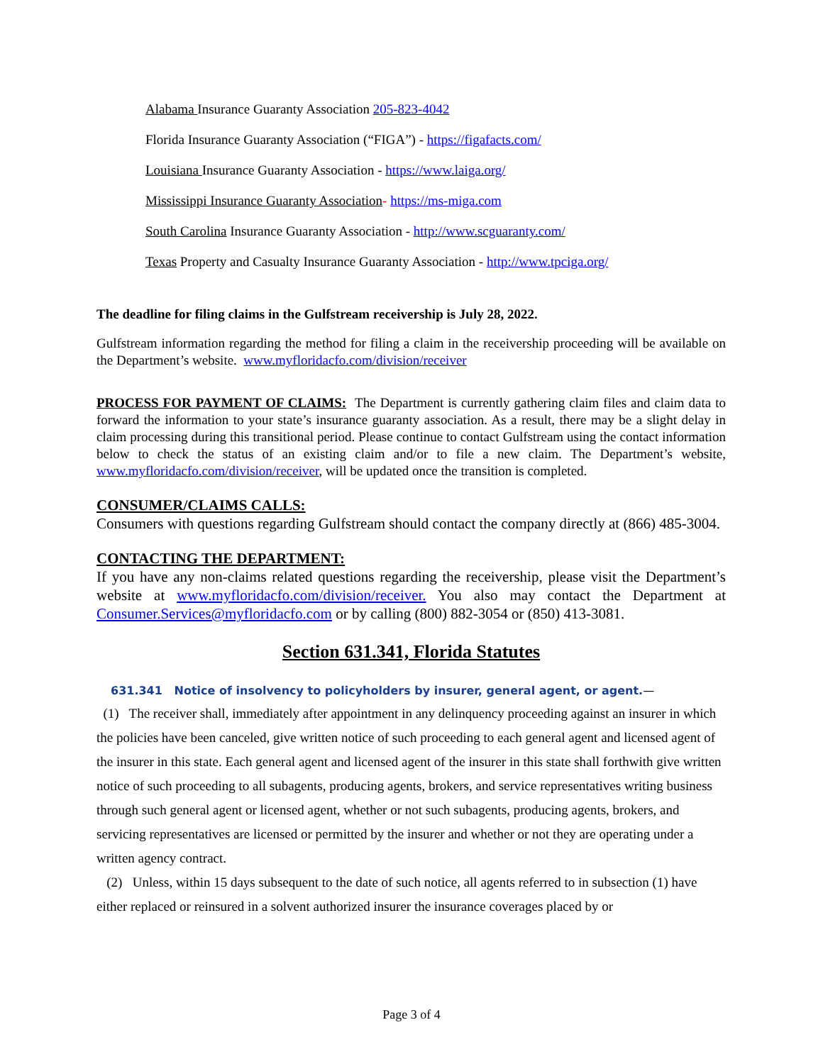Alabama Insurance Guaranty Association 205-823-4042
Florida Insurance Guaranty Association (“FIGA”) - https://figafacts.com/
Louisiana Insurance Guaranty Association - https://www.laiga.org/
Mississippi Insurance Guaranty Association- https://ms-miga.com
South Carolina Insurance Guaranty Association - http://www.scguaranty.com/
Texas Property and Casualty Insurance Guaranty Association - http://www.tpciga.org/
The deadline for filing claims in the Gulfstream receivership is July 28, 2022.
Gulfstream information regarding the method for filing a claim in the receivership proceeding will be available on the Department’s website. www.myfloridacfo.com/division/receiver
PROCESS FOR PAYMENT OF CLAIMS: The Department is currently gathering claim files and claim data to forward the information to your state’s insurance guaranty association. As a result, there may be a slight delay in claim processing during this transitional period. Please continue to contact Gulfstream using the contact information below to check the status of an existing claim and/or to file a new claim. The Department’s website, www.myfloridacfo.com/division/receiver, will be updated once the transition is completed.
CONSUMER/CLAIMS CALLS:
Consumers with questions regarding Gulfstream should contact the company directly at (866) 485-3004.
CONTACTING THE DEPARTMENT:
If you have any non-claims related questions regarding the receivership, please visit the Department’s website at www.myfloridacfo.com/division/receiver. You also may contact the Department at Consumer.Services@myfloridacfo.com or by calling (800) 882-3054 or (850) 413-3081.
Section 631.341, Florida Statutes
631.341 Notice of insolvency to policyholders by insurer, general agent, or agent.—
(1) The receiver shall, immediately after appointment in any delinquency proceeding against an insurer in which the policies have been canceled, give written notice of such proceeding to each general agent and licensed agent of the insurer in this state. Each general agent and licensed agent of the insurer in this state shall forthwith give written notice of such proceeding to all subagents, producing agents, brokers, and service representatives writing business through such general agent or licensed agent, whether or not such subagents, producing agents, brokers, and servicing representatives are licensed or permitted by the insurer and whether or not they are operating under a written agency contract.
(2) Unless, within 15 days subsequent to the date of such notice, all agents referred to in subsection (1) have either replaced or reinsured in a solvent authorized insurer the insurance coverages placed by or
Page 3 of 4